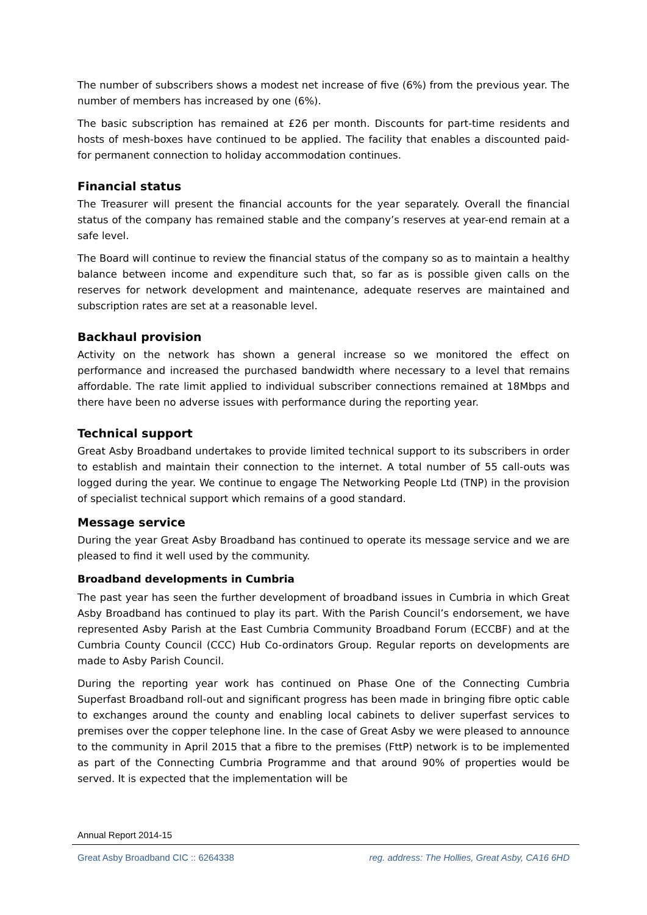The number of subscribers shows a modest net increase of five (6%) from the previous year. The number of members has increased by one (6%).
The basic subscription has remained at £26 per month. Discounts for part-time residents and hosts of mesh-boxes have continued to be applied. The facility that enables a discounted paid-for permanent connection to holiday accommodation continues.
Financial status
The Treasurer will present the financial accounts for the year separately. Overall the financial status of the company has remained stable and the company’s reserves at year-end remain at a safe level.
The Board will continue to review the financial status of the company so as to maintain a healthy balance between income and expenditure such that, so far as is possible given calls on the reserves for network development and maintenance, adequate reserves are maintained and subscription rates are set at a reasonable level.
Backhaul provision
Activity on the network has shown a general increase so we monitored the effect on performance and increased the purchased bandwidth where necessary to a level that remains affordable. The rate limit applied to individual subscriber connections remained at 18Mbps and there have been no adverse issues with performance during the reporting year.
Technical support
Great Asby Broadband undertakes to provide limited technical support to its subscribers in order to establish and maintain their connection to the internet. A total number of 55 call-outs was logged during the year. We continue to engage The Networking People Ltd (TNP) in the provision of specialist technical support which remains of a good standard.
Message service
During the year Great Asby Broadband has continued to operate its message service and we are pleased to find it well used by the community.
Broadband developments in Cumbria
The past year has seen the further development of broadband issues in Cumbria in which Great Asby Broadband has continued to play its part. With the Parish Council’s endorsement, we have represented Asby Parish at the East Cumbria Community Broadband Forum (ECCBF) and at the Cumbria County Council (CCC) Hub Co-ordinators Group. Regular reports on developments are made to Asby Parish Council.
During the reporting year work has continued on Phase One of the Connecting Cumbria Superfast Broadband roll-out and significant progress has been made in bringing fibre optic cable to exchanges around the county and enabling local cabinets to deliver superfast services to premises over the copper telephone line. In the case of Great Asby we were pleased to announce to the community in April 2015 that a fibre to the premises (FttP) network is to be implemented as part of the Connecting Cumbria Programme and that around 90% of properties would be served. It is expected that the implementation will be
Annual Report 2014-15
Great Asby Broadband CIC :: 6264338 reg. address: The Hollies, Great Asby, CA16 6HD